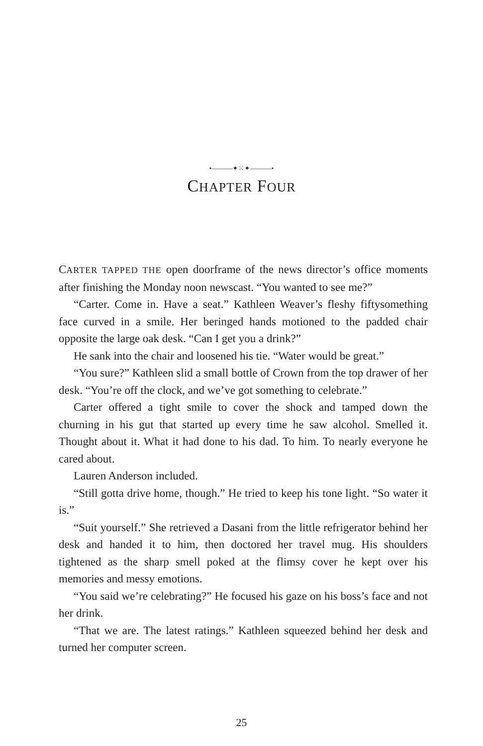•———✦⁙✦———•
CHAPTER FOUR
CARTER TAPPED THE open doorframe of the news director’s office moments after finishing the Monday noon newscast. “You wanted to see me?”
“Carter. Come in. Have a seat.” Kathleen Weaver’s fleshy fiftysomething face curved in a smile. Her beringed hands motioned to the padded chair opposite the large oak desk. “Can I get you a drink?”
He sank into the chair and loosened his tie. “Water would be great.”
“You sure?” Kathleen slid a small bottle of Crown from the top drawer of her desk. “You’re off the clock, and we’ve got something to celebrate.”
Carter offered a tight smile to cover the shock and tamped down the churning in his gut that started up every time he saw alcohol. Smelled it. Thought about it. What it had done to his dad. To him. To nearly everyone he cared about.
Lauren Anderson included.
“Still gotta drive home, though.” He tried to keep his tone light. “So water it is.”
“Suit yourself.” She retrieved a Dasani from the little refrigerator behind her desk and handed it to him, then doctored her travel mug. His shoulders tightened as the sharp smell poked at the flimsy cover he kept over his memories and messy emotions.
“You said we’re celebrating?” He focused his gaze on his boss’s face and not her drink.
“That we are. The latest ratings.” Kathleen squeezed behind her desk and turned her computer screen.
25